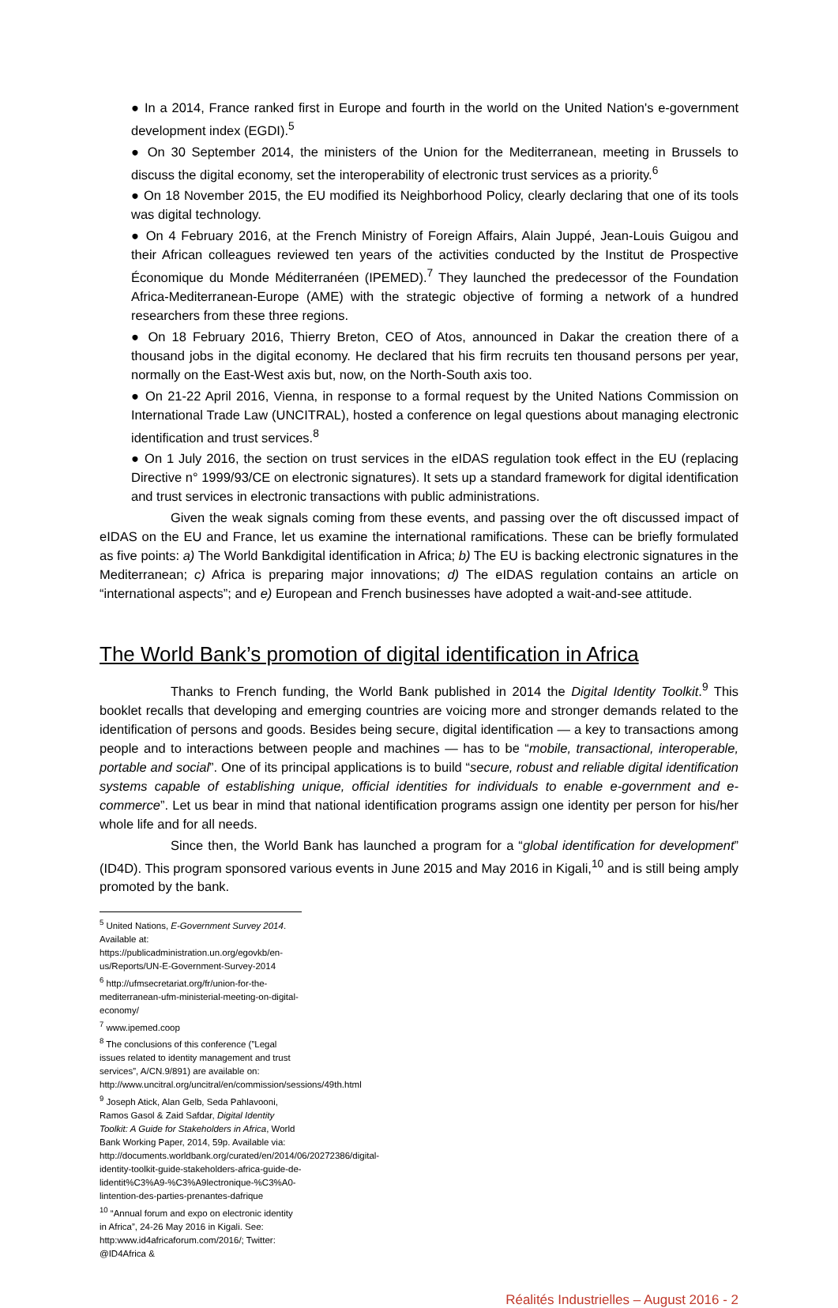● In a 2014, France ranked first in Europe and fourth in the world on the United Nation's e-government development index (EGDI).<sup>5</sup>
● On 30 September 2014, the ministers of the Union for the Mediterranean, meeting in Brussels to discuss the digital economy, set the interoperability of electronic trust services as a priority.<sup>6</sup>
● On 18 November 2015, the EU modified its Neighborhood Policy, clearly declaring that one of its tools was digital technology.
● On 4 February 2016, at the French Ministry of Foreign Affairs, Alain Juppé, Jean-Louis Guigou and their African colleagues reviewed ten years of the activities conducted by the Institut de Prospective Économique du Monde Méditerranéen (IPEMED).<sup>7</sup> They launched the predecessor of the Foundation Africa-Mediterranean-Europe (AME) with the strategic objective of forming a network of a hundred researchers from these three regions.
● On 18 February 2016, Thierry Breton, CEO of Atos, announced in Dakar the creation there of a thousand jobs in the digital economy. He declared that his firm recruits ten thousand persons per year, normally on the East-West axis but, now, on the North-South axis too.
● On 21-22 April 2016, Vienna, in response to a formal request by the United Nations Commission on International Trade Law (UNCITRAL), hosted a conference on legal questions about managing electronic identification and trust services.<sup>8</sup>
● On 1 July 2016, the section on trust services in the eIDAS regulation took effect in the EU (replacing Directive n° 1999/93/CE on electronic signatures). It sets up a standard framework for digital identification and trust services in electronic transactions with public administrations.
Given the weak signals coming from these events, and passing over the oft discussed impact of eIDAS on the EU and France, let us examine the international ramifications. These can be briefly formulated as five points: a) The World Bankdigital identification in Africa; b) The EU is backing electronic signatures in the Mediterranean; c) Africa is preparing major innovations; d) The eIDAS regulation contains an article on “international aspects”; and e) European and French businesses have adopted a wait-and-see attitude.
The World Bank’s promotion of digital identification in Africa
Thanks to French funding, the World Bank published in 2014 the Digital Identity Toolkit.<sup>9</sup> This booklet recalls that developing and emerging countries are voicing more and stronger demands related to the identification of persons and goods. Besides being secure, digital identification — a key to transactions among people and to interactions between people and machines — has to be “mobile, transactional, interoperable, portable and social”. One of its principal applications is to build “secure, robust and reliable digital identification systems capable of establishing unique, official identities for individuals to enable e-government and e-commerce”. Let us bear in mind that national identification programs assign one identity per person for his/her whole life and for all needs.
Since then, the World Bank has launched a program for a “global identification for development” (ID4D). This program sponsored various events in June 2015 and May 2016 in Kigali,<sup>10</sup> and is still being amply promoted by the bank.
<sup>5</sup> United Nations, E-Government Survey 2014. Available at:
https://publicadministration.un.org/egovkb/en-us/Reports/UN-E-Government-Survey-2014
<sup>6</sup> http://ufmsecretariat.org/fr/union-for-the-mediterranean-ufm-ministerial-meeting-on-digital-economy/
<sup>7</sup> www.ipemed.coop
<sup>8</sup> The conclusions of this conference (”Legal issues related to identity management and trust services”, A/CN.9/891) are available on: http://www.uncitral.org/uncitral/en/commission/sessions/49th.html
<sup>9</sup> Joseph Atick, Alan Gelb, Seda Pahlavooni, Ramos Gasol & Zaid Safdar, Digital Identity Toolkit: A Guide for Stakeholders in Africa, World Bank Working Paper, 2014, 59p. Available via:
http://documents.worldbank.org/curated/en/2014/06/20272386/digital-identity-toolkit-guide-stakeholders-africa-guide-de-lidentit%C3%A9-%C3%A9lectronique-%C3%A0-lintention-des-parties-prenantes-dafrique
<sup>10</sup> “Annual forum and expo on electronic identity in Africa”, 24-26 May 2016 in Kigali. See:
http:www.id4africaforum.com/2016/; Twitter: @ID4Africa &
Réalités Industrielles – August 2016 - 2